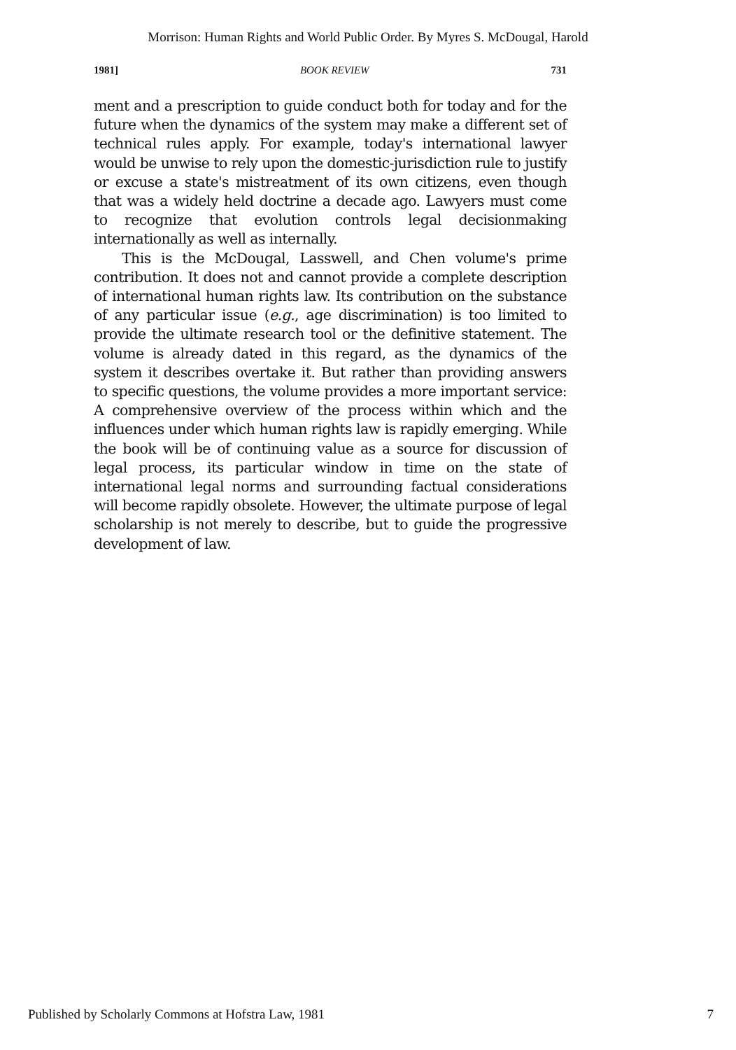Morrison: Human Rights and World Public Order. By Myres S. McDougal, Harold
1981] BOOK REVIEW 731
ment and a prescription to guide conduct both for today and for the future when the dynamics of the system may make a different set of technical rules apply. For example, today's international lawyer would be unwise to rely upon the domestic-jurisdiction rule to justify or excuse a state's mistreatment of its own citizens, even though that was a widely held doctrine a decade ago. Lawyers must come to recognize that evolution controls legal decisionmaking internationally as well as internally.
This is the McDougal, Lasswell, and Chen volume's prime contribution. It does not and cannot provide a complete description of international human rights law. Its contribution on the substance of any particular issue (e.g., age discrimination) is too limited to provide the ultimate research tool or the definitive statement. The volume is already dated in this regard, as the dynamics of the system it describes overtake it. But rather than providing answers to specific questions, the volume provides a more important service: A comprehensive overview of the process within which and the influences under which human rights law is rapidly emerging. While the book will be of continuing value as a source for discussion of legal process, its particular window in time on the state of international legal norms and surrounding factual considerations will become rapidly obsolete. However, the ultimate purpose of legal scholarship is not merely to describe, but to guide the progressive development of law.
Published by Scholarly Commons at Hofstra Law, 1981 7